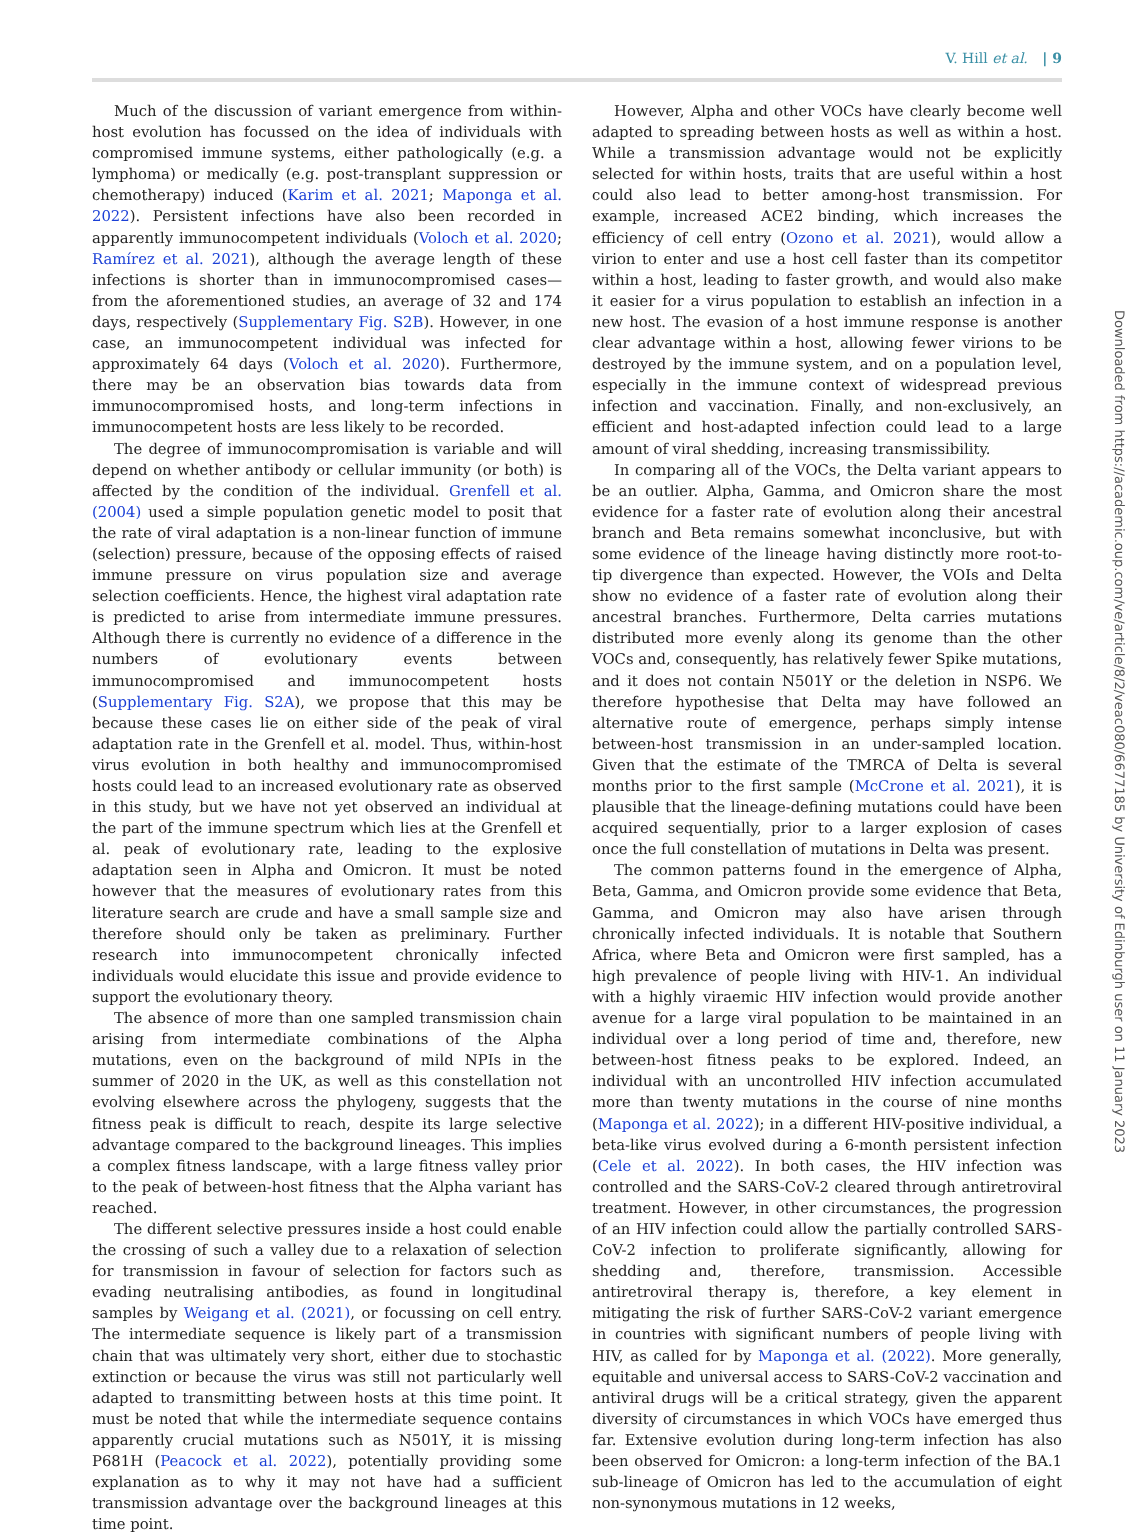V. Hill et al. | 9
Much of the discussion of variant emergence from within-host evolution has focussed on the idea of individuals with compromised immune systems, either pathologically (e.g. a lymphoma) or medically (e.g. post-transplant suppression or chemotherapy) induced (Karim et al. 2021; Maponga et al. 2022). Persistent infections have also been recorded in apparently immunocompetent individuals (Voloch et al. 2020; Ramírez et al. 2021), although the average length of these infections is shorter than in immunocompromised cases—from the aforementioned studies, an average of 32 and 174 days, respectively (Supplementary Fig. S2B). However, in one case, an immunocompetent individual was infected for approximately 64 days (Voloch et al. 2020). Furthermore, there may be an observation bias towards data from immunocompromised hosts, and long-term infections in immunocompetent hosts are less likely to be recorded.
The degree of immunocompromisation is variable and will depend on whether antibody or cellular immunity (or both) is affected by the condition of the individual. Grenfell et al. (2004) used a simple population genetic model to posit that the rate of viral adaptation is a non-linear function of immune (selection) pressure, because of the opposing effects of raised immune pressure on virus population size and average selection coefficients. Hence, the highest viral adaptation rate is predicted to arise from intermediate immune pressures. Although there is currently no evidence of a difference in the numbers of evolutionary events between immunocompromised and immunocompetent hosts (Supplementary Fig. S2A), we propose that this may be because these cases lie on either side of the peak of viral adaptation rate in the Grenfell et al. model. Thus, within-host virus evolution in both healthy and immunocompromised hosts could lead to an increased evolutionary rate as observed in this study, but we have not yet observed an individual at the part of the immune spectrum which lies at the Grenfell et al. peak of evolutionary rate, leading to the explosive adaptation seen in Alpha and Omicron. It must be noted however that the measures of evolutionary rates from this literature search are crude and have a small sample size and therefore should only be taken as preliminary. Further research into immunocompetent chronically infected individuals would elucidate this issue and provide evidence to support the evolutionary theory.
The absence of more than one sampled transmission chain arising from intermediate combinations of the Alpha mutations, even on the background of mild NPIs in the summer of 2020 in the UK, as well as this constellation not evolving elsewhere across the phylogeny, suggests that the fitness peak is difficult to reach, despite its large selective advantage compared to the background lineages. This implies a complex fitness landscape, with a large fitness valley prior to the peak of between-host fitness that the Alpha variant has reached.
The different selective pressures inside a host could enable the crossing of such a valley due to a relaxation of selection for transmission in favour of selection for factors such as evading neutralising antibodies, as found in longitudinal samples by Weigang et al. (2021), or focussing on cell entry. The intermediate sequence is likely part of a transmission chain that was ultimately very short, either due to stochastic extinction or because the virus was still not particularly well adapted to transmitting between hosts at this time point. It must be noted that while the intermediate sequence contains apparently crucial mutations such as N501Y, it is missing P681H (Peacock et al. 2022), potentially providing some explanation as to why it may not have had a sufficient transmission advantage over the background lineages at this time point.
However, Alpha and other VOCs have clearly become well adapted to spreading between hosts as well as within a host. While a transmission advantage would not be explicitly selected for within hosts, traits that are useful within a host could also lead to better among-host transmission. For example, increased ACE2 binding, which increases the efficiency of cell entry (Ozono et al. 2021), would allow a virion to enter and use a host cell faster than its competitor within a host, leading to faster growth, and would also make it easier for a virus population to establish an infection in a new host. The evasion of a host immune response is another clear advantage within a host, allowing fewer virions to be destroyed by the immune system, and on a population level, especially in the immune context of widespread previous infection and vaccination. Finally, and non-exclusively, an efficient and host-adapted infection could lead to a large amount of viral shedding, increasing transmissibility.
In comparing all of the VOCs, the Delta variant appears to be an outlier. Alpha, Gamma, and Omicron share the most evidence for a faster rate of evolution along their ancestral branch and Beta remains somewhat inconclusive, but with some evidence of the lineage having distinctly more root-to-tip divergence than expected. However, the VOIs and Delta show no evidence of a faster rate of evolution along their ancestral branches. Furthermore, Delta carries mutations distributed more evenly along its genome than the other VOCs and, consequently, has relatively fewer Spike mutations, and it does not contain N501Y or the deletion in NSP6. We therefore hypothesise that Delta may have followed an alternative route of emergence, perhaps simply intense between-host transmission in an under-sampled location. Given that the estimate of the TMRCA of Delta is several months prior to the first sample (McCrone et al. 2021), it is plausible that the lineage-defining mutations could have been acquired sequentially, prior to a larger explosion of cases once the full constellation of mutations in Delta was present.
The common patterns found in the emergence of Alpha, Beta, Gamma, and Omicron provide some evidence that Beta, Gamma, and Omicron may also have arisen through chronically infected individuals. It is notable that Southern Africa, where Beta and Omicron were first sampled, has a high prevalence of people living with HIV-1. An individual with a highly viraemic HIV infection would provide another avenue for a large viral population to be maintained in an individual over a long period of time and, therefore, new between-host fitness peaks to be explored. Indeed, an individual with an uncontrolled HIV infection accumulated more than twenty mutations in the course of nine months (Maponga et al. 2022); in a different HIV-positive individual, a beta-like virus evolved during a 6-month persistent infection (Cele et al. 2022). In both cases, the HIV infection was controlled and the SARS-CoV-2 cleared through antiretroviral treatment. However, in other circumstances, the progression of an HIV infection could allow the partially controlled SARS-CoV-2 infection to proliferate significantly, allowing for shedding and, therefore, transmission. Accessible antiretroviral therapy is, therefore, a key element in mitigating the risk of further SARS-CoV-2 variant emergence in countries with significant numbers of people living with HIV, as called for by Maponga et al. (2022). More generally, equitable and universal access to SARS-CoV-2 vaccination and antiviral drugs will be a critical strategy, given the apparent diversity of circumstances in which VOCs have emerged thus far. Extensive evolution during long-term infection has also been observed for Omicron: a long-term infection of the BA.1 sub-lineage of Omicron has led to the accumulation of eight non-synonymous mutations in 12 weeks,
Downloaded from https://academic.oup.com/ve/article/8/2/veac080/6677185 by University of Edinburgh user on 11 January 2023